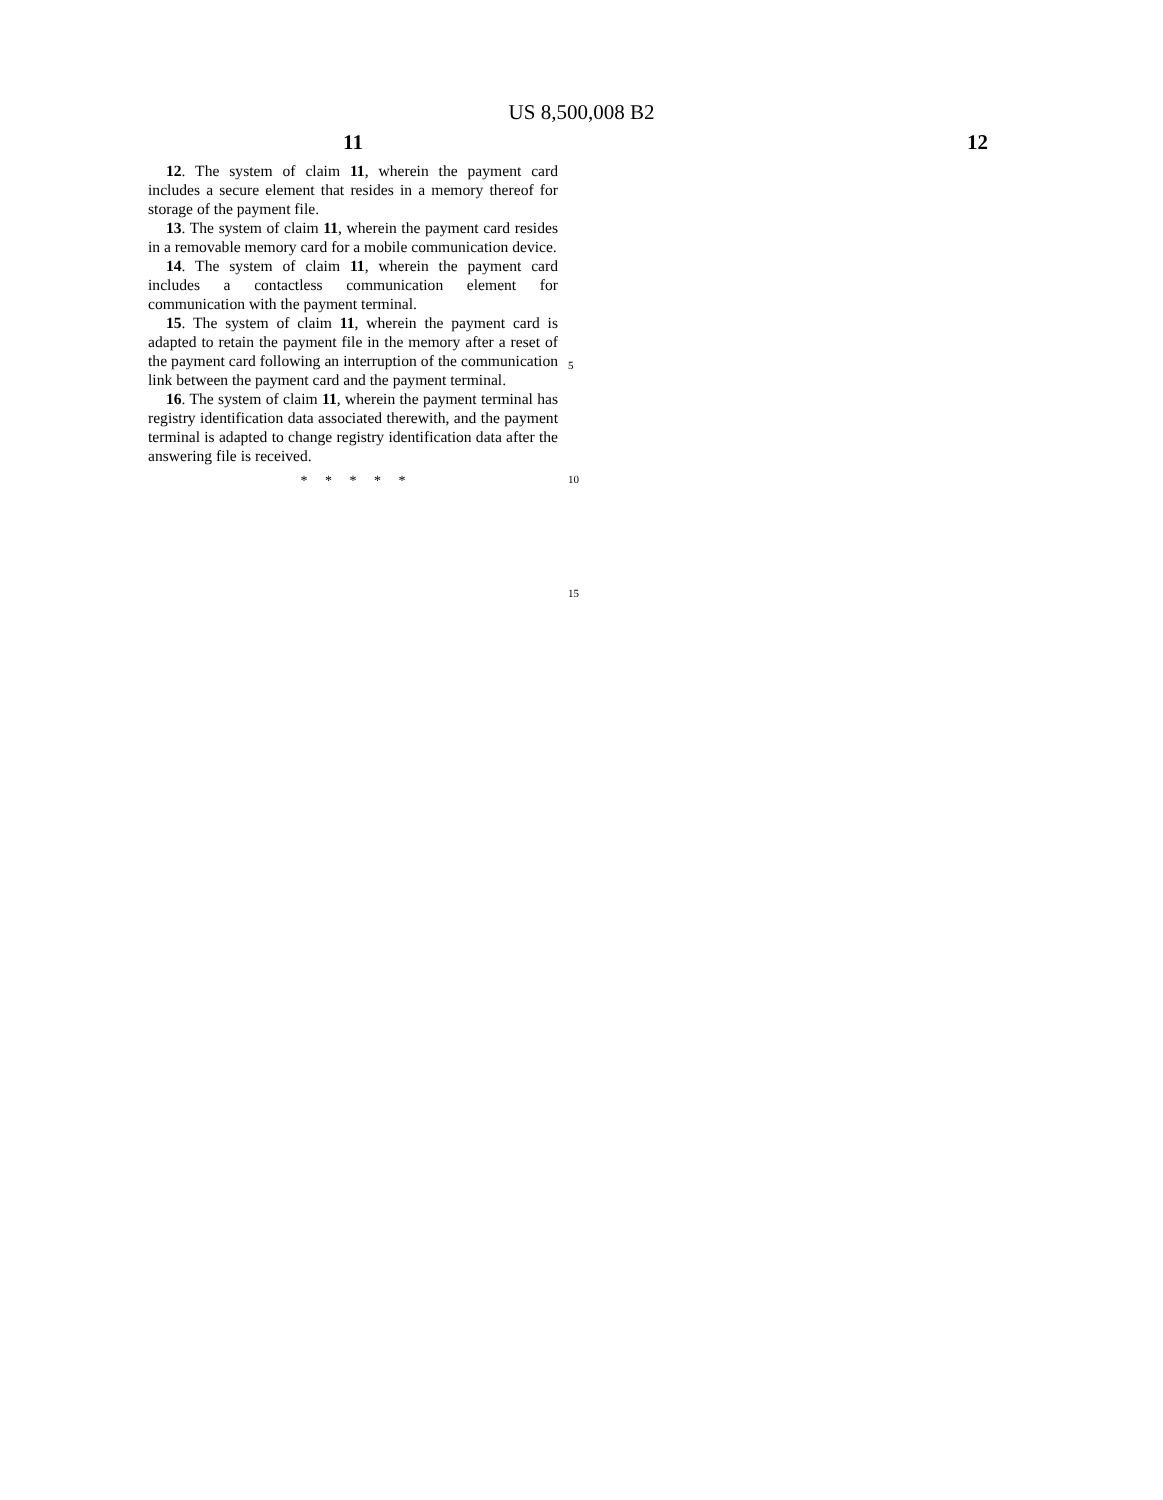US 8,500,008 B2
11
12. The system of claim 11, wherein the payment card includes a secure element that resides in a memory thereof for storage of the payment file.
13. The system of claim 11, wherein the payment card resides in a removable memory card for a mobile communication device.
14. The system of claim 11, wherein the payment card includes a contactless communication element for communication with the payment terminal.
15. The system of claim 11, wherein the payment card is adapted to retain the payment file in the memory after a reset of the payment card following an interruption of the communication link between the payment card and the payment terminal.
16. The system of claim 11, wherein the payment terminal has registry identification data associated therewith, and the payment terminal is adapted to change registry identification data after the answering file is received.
* * * * *
5
10
15
12